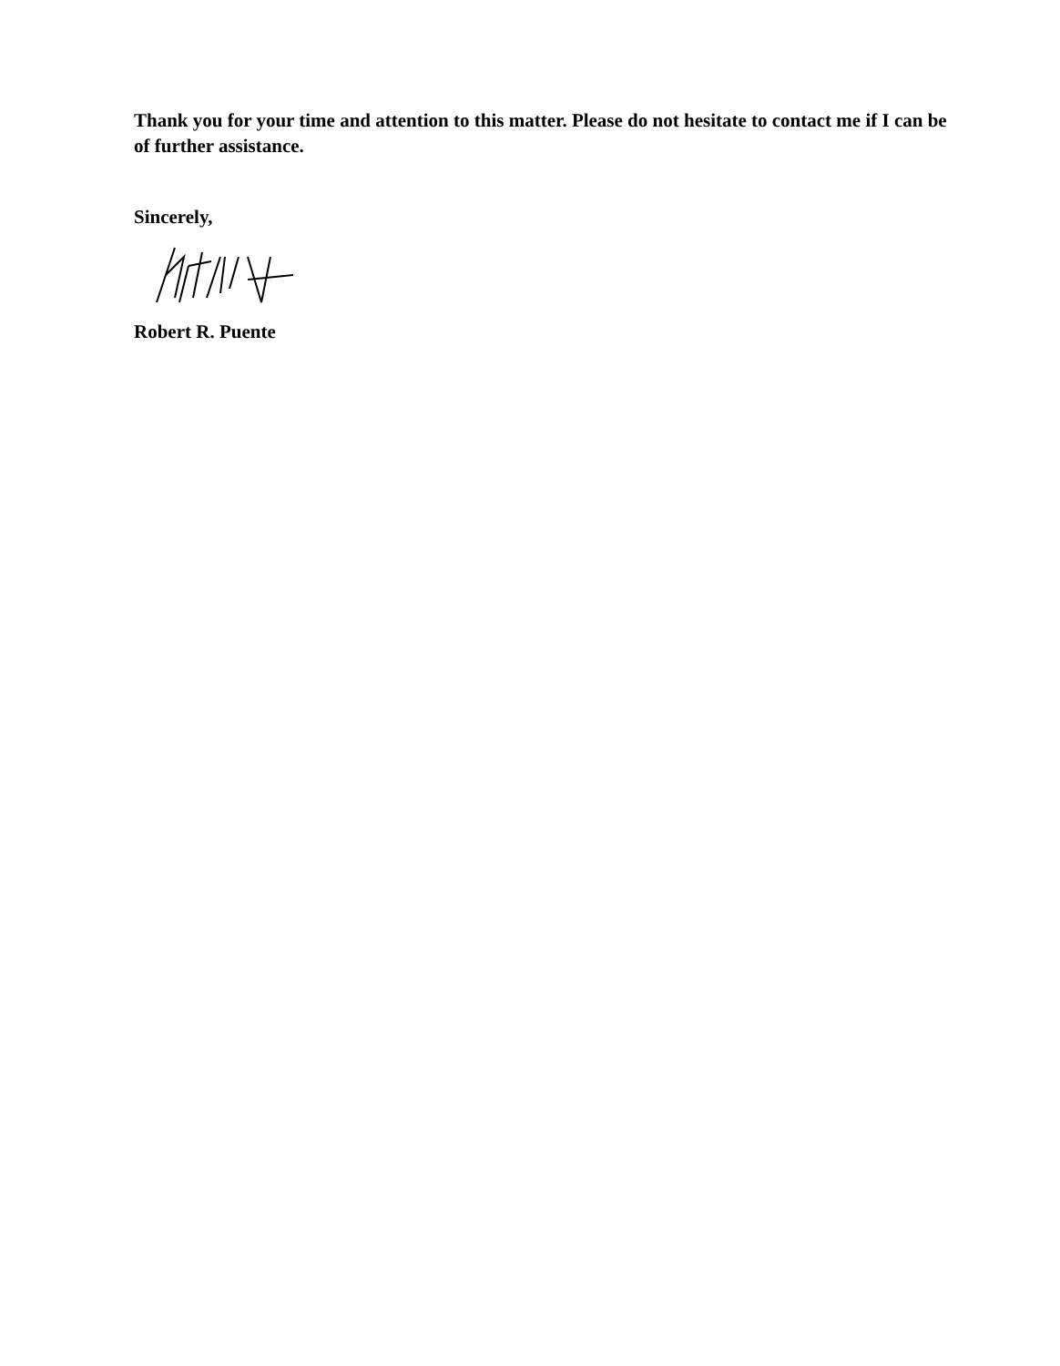Thank you for your time and attention to this matter. Please do not hesitate to contact me if I can be of further assistance.
Sincerely,
Robert R. Puente